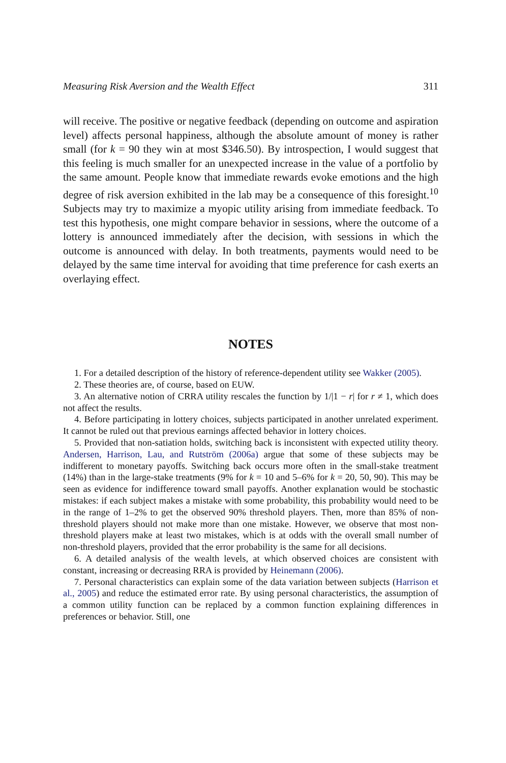Measuring Risk Aversion and the Wealth Effect 311
will receive. The positive or negative feedback (depending on outcome and aspiration level) affects personal happiness, although the absolute amount of money is rather small (for k = 90 they win at most $346.50). By introspection, I would suggest that this feeling is much smaller for an unexpected increase in the value of a portfolio by the same amount. People know that immediate rewards evoke emotions and the high degree of risk aversion exhibited in the lab may be a consequence of this foresight.<sup>10</sup> Subjects may try to maximize a myopic utility arising from immediate feedback. To test this hypothesis, one might compare behavior in sessions, where the outcome of a lottery is announced immediately after the decision, with sessions in which the outcome is announced with delay. In both treatments, payments would need to be delayed by the same time interval for avoiding that time preference for cash exerts an overlaying effect.
NOTES
1. For a detailed description of the history of reference-dependent utility see Wakker (2005).
2. These theories are, of course, based on EUW.
3. An alternative notion of CRRA utility rescales the function by 1/|1 − r| for r ≠ 1, which does not affect the results.
4. Before participating in lottery choices, subjects participated in another unrelated experiment. It cannot be ruled out that previous earnings affected behavior in lottery choices.
5. Provided that non-satiation holds, switching back is inconsistent with expected utility theory. Andersen, Harrison, Lau, and Rutström (2006a) argue that some of these subjects may be indifferent to monetary payoffs. Switching back occurs more often in the small-stake treatment (14%) than in the large-stake treatments (9% for k = 10 and 5–6% for k = 20, 50, 90). This may be seen as evidence for indifference toward small payoffs. Another explanation would be stochastic mistakes: if each subject makes a mistake with some probability, this probability would need to be in the range of 1–2% to get the observed 90% threshold players. Then, more than 85% of non-threshold players should not make more than one mistake. However, we observe that most non-threshold players make at least two mistakes, which is at odds with the overall small number of non-threshold players, provided that the error probability is the same for all decisions.
6. A detailed analysis of the wealth levels, at which observed choices are consistent with constant, increasing or decreasing RRA is provided by Heinemann (2006).
7. Personal characteristics can explain some of the data variation between subjects (Harrison et al., 2005) and reduce the estimated error rate. By using personal characteristics, the assumption of a common utility function can be replaced by a common function explaining differences in preferences or behavior. Still, one